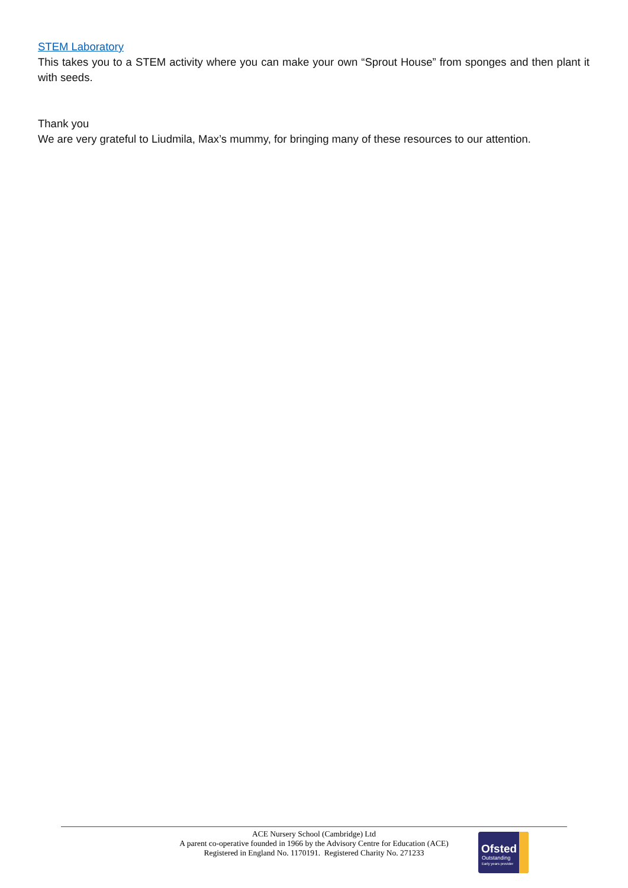STEM Laboratory
This takes you to a STEM activity where you can make your own “Sprout House” from sponges and then plant it with seeds.
Thank you
We are very grateful to Liudmila, Max’s mummy, for bringing many of these resources to our attention.
ACE Nursery School (Cambridge) Ltd
A parent co-operative founded in 1966 by the Advisory Centre for Education (ACE)
Registered in England No. 1170191. Registered Charity No. 271233
Ofsted
Outstanding
Early years provider